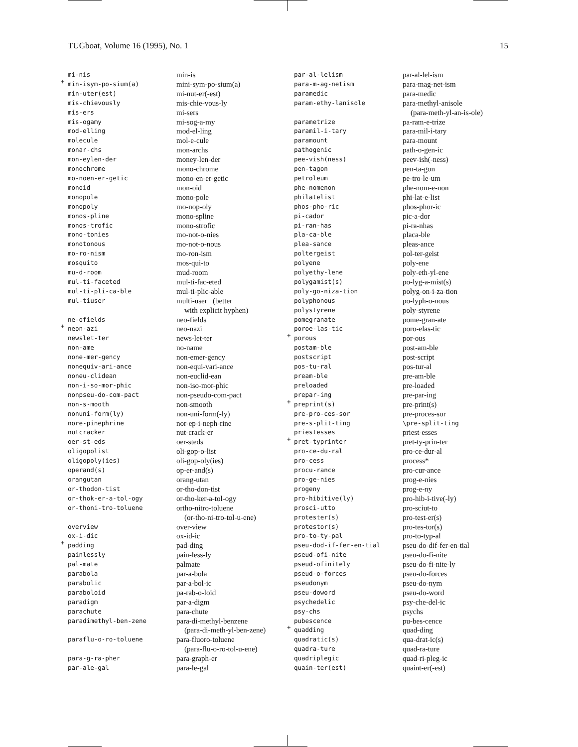TUGboat, Volume 16 (1995), No. 1 15
| mi-nis | min-is |
| + min-isym-po-sium(a) | mini-sym-po-sium(a) |
| min-uter(est) | mi-nut-er(-est) |
| mis-chievously | mis-chie-vous-ly |
| mis-ers | mi-sers |
| mis-ogamy | mi-sog-a-my |
| mod-elling | mod-el-ling |
| molecule | mol-e-cule |
| monar-chs | mon-archs |
| mon-eylen-der | money-len-der |
| monochrome | mono-chrome |
| mo-noen-er-getic | mono-en-er-getic |
| monoid | mon-oid |
| monopole | mono-pole |
| monopoly | mo-nop-oly |
| monos-pline | mono-spline |
| monos-trofic | mono-strofic |
| mono-tonies | mo-not-o-nies |
| monotonous | mo-not-o-nous |
| mo-ro-nism | mo-ron-ism |
| mosquito | mos-qui-to |
| mu-d-room | mud-room |
| mul-ti-faceted | mul-ti-fac-eted |
| mul-ti-pli-ca-ble | mul-ti-plic-able |
| mul-tiuser | multi-user (better |
| | with explicit hyphen) |
| ne-ofields | neo-fields |
| + neon-azi | neo-nazi |
| newslet-ter | news-let-ter |
| non-ame | no-name |
| none-mer-gency | non-emer-gency |
| nonequiv-ari-ance | non-equi-vari-ance |
| noneu-clidean | non-euclid-ean |
| non-i-so-mor-phic | non-iso-mor-phic |
| nonpseu-do-com-pact | non-pseudo-com-pact |
| non-s-mooth | non-smooth |
| nonuni-form(ly) | non-uni-form(-ly) |
| nore-pinephrine | nor-ep-i-neph-rine |
| nutcracker | nut-crack-er |
| oer-st-eds | oer-steds |
| oligopolist | oli-gop-o-list |
| oligopoly(ies) | oli-gop-oly(ies) |
| operand(s) | op-er-and(s) |
| orangutan | orang-utan |
| or-thodon-tist | or-tho-don-tist |
| or-thok-er-a-tol-ogy | or-tho-ker-a-tol-ogy |
| or-thoni-tro-toluene | ortho-nitro-toluene |
| | (or-tho-ni-tro-tol-u-ene) |
| overview | over-view |
| ox-i-dic | ox-id-ic |
| + padding | pad-ding |
| painlessly | pain-less-ly |
| pal-mate | palmate |
| parabola | par-a-bola |
| parabolic | par-a-bol-ic |
| paraboloid | pa-rab-o-loid |
| paradigm | par-a-digm |
| parachute | para-chute |
| paradimethyl-ben-zene | para-di-methyl-benzene |
| | (para-di-meth-yl-ben-zene) |
| paraflu-o-ro-toluene | para-fluoro-toluene |
| | (para-flu-o-ro-tol-u-ene) |
| para-g-ra-pher | para-graph-er |
| par-ale-gal | para-le-gal |
| par-al-lelism | par-al-lel-ism |
| para-m-ag-netism | para-mag-net-ism |
| paramedic | para-medic |
| param-ethy-lanisole | para-methyl-anisole |
| | (para-meth-yl-an-is-ole) |
| parametrize | pa-ram-e-trize |
| paramil-i-tary | para-mil-i-tary |
| paramount | para-mount |
| pathogenic | path-o-gen-ic |
| pee-vish(ness) | peev-ish(-ness) |
| pen-tagon | pen-ta-gon |
| petroleum | pe-tro-le-um |
| phe-nomenon | phe-nom-e-non |
| philatelist | phi-lat-e-list |
| phos-pho-ric | phos-phor-ic |
| pi-cador | pic-a-dor |
| pi-ran-has | pi-ra-nhas |
| pla-ca-ble | placa-ble |
| plea-sance | pleas-ance |
| poltergeist | pol-ter-geist |
| polyene | poly-ene |
| polyethy-lene | poly-eth-yl-ene |
| polygamist(s) | po-lyg-a-mist(s) |
| poly-go-niza-tion | polyg-on-i-za-tion |
| polyphonous | po-lyph-o-nous |
| polystyrene | poly-styrene |
| pomegranate | pome-gran-ate |
| poroe-las-tic | poro-elas-tic |
| + porous | por-ous |
| postam-ble | post-am-ble |
| postscript | post-script |
| pos-tu-ral | pos-tur-al |
| pream-ble | pre-am-ble |
| preloaded | pre-loaded |
| prepar-ing | pre-par-ing |
| + preprint(s) | pre-print(s) |
| pre-pro-ces-sor | pre-proces-sor |
| pre-s-plit-ting | \pre-split-ting |
| priestesses | priest-esses |
| + pret-typrinter | pret-ty-prin-ter |
| pro-ce-du-ral | pro-ce-dur-al |
| pro-cess | process* |
| procu-rance | pro-cur-ance |
| pro-ge-nies | prog-e-nies |
| progeny | prog-e-ny |
| pro-hibitive(ly) | pro-hib-i-tive(-ly) |
| prosci-utto | pro-sciut-to |
| protester(s) | pro-test-er(s) |
| protestor(s) | pro-tes-tor(s) |
| pro-to-ty-pal | pro-to-typ-al |
| pseu-dod-if-fer-en-tial | pseu-do-dif-fer-en-tial |
| pseud-ofi-nite | pseu-do-fi-nite |
| pseud-ofinitely | pseu-do-fi-nite-ly |
| pseud-o-forces | pseu-do-forces |
| pseudonym | pseu-do-nym |
| pseu-doword | pseu-do-word |
| psychedelic | psy-che-del-ic |
| psy-chs | psychs |
| pubescence | pu-bes-cence |
| + quadding | quad-ding |
| quadratic(s) | qua-drat-ic(s) |
| quadra-ture | quad-ra-ture |
| quadriplegic | quad-ri-pleg-ic |
| quain-ter(est) | quaint-er(-est) |